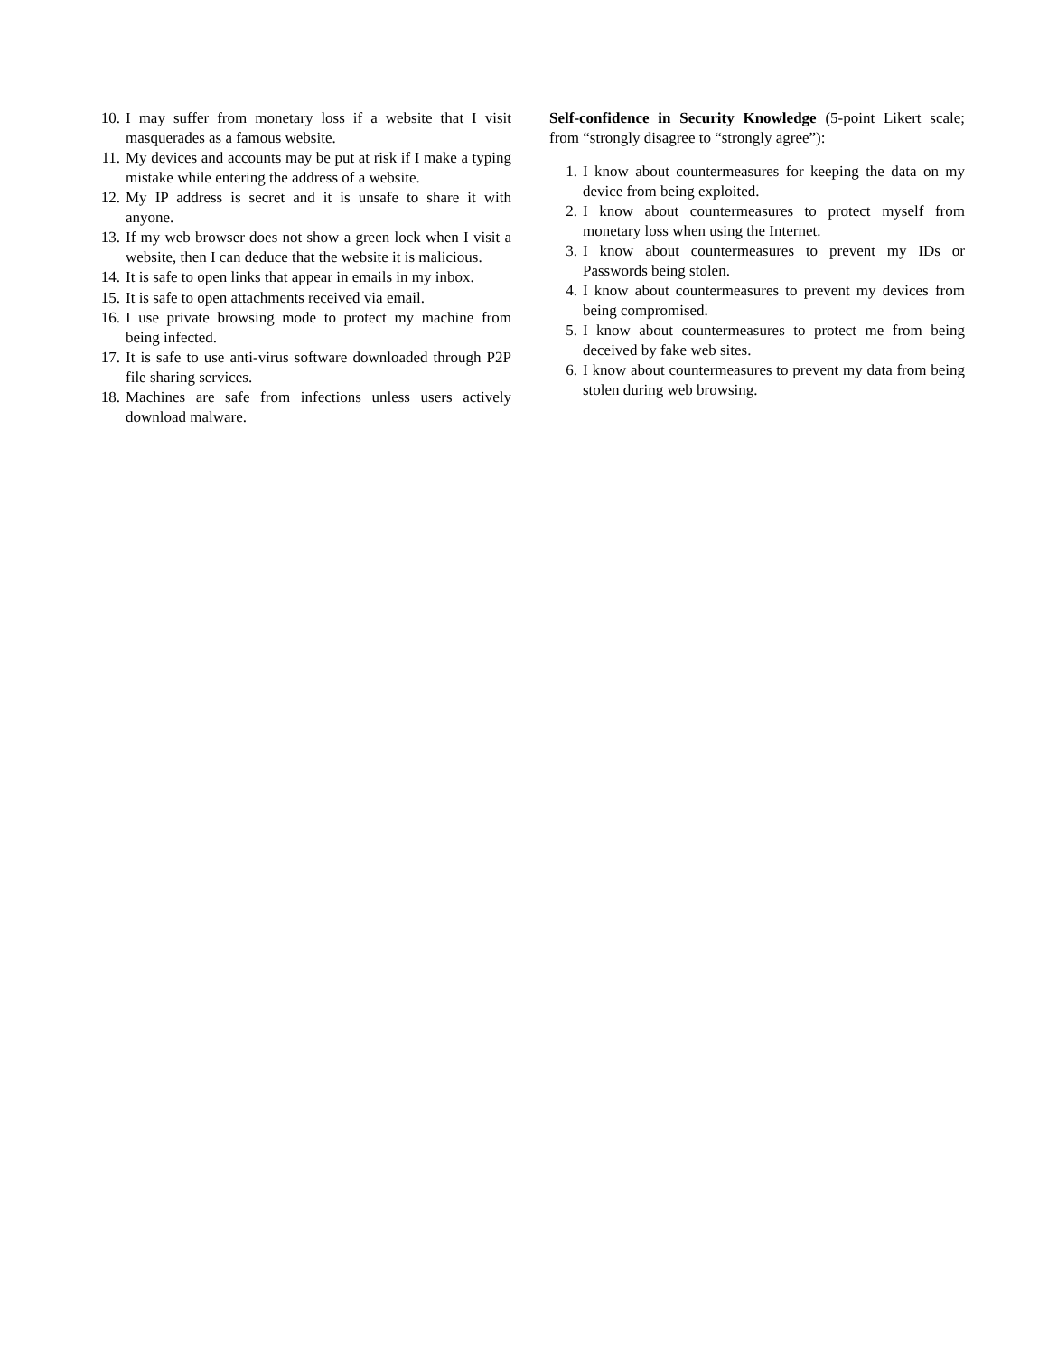10. I may suffer from monetary loss if a website that I visit masquerades as a famous website.
11. My devices and accounts may be put at risk if I make a typing mistake while entering the address of a website.
12. My IP address is secret and it is unsafe to share it with anyone.
13. If my web browser does not show a green lock when I visit a website, then I can deduce that the website it is malicious.
14. It is safe to open links that appear in emails in my inbox.
15. It is safe to open attachments received via email.
16. I use private browsing mode to protect my machine from being infected.
17. It is safe to use anti-virus software downloaded through P2P file sharing services.
18. Machines are safe from infections unless users actively download malware.
Self-confidence in Security Knowledge (5-point Likert scale; from “strongly disagree to “strongly agree”):
1. I know about countermeasures for keeping the data on my device from being exploited.
2. I know about countermeasures to protect myself from monetary loss when using the Internet.
3. I know about countermeasures to prevent my IDs or Passwords being stolen.
4. I know about countermeasures to prevent my devices from being compromised.
5. I know about countermeasures to protect me from being deceived by fake web sites.
6. I know about countermeasures to prevent my data from being stolen during web browsing.